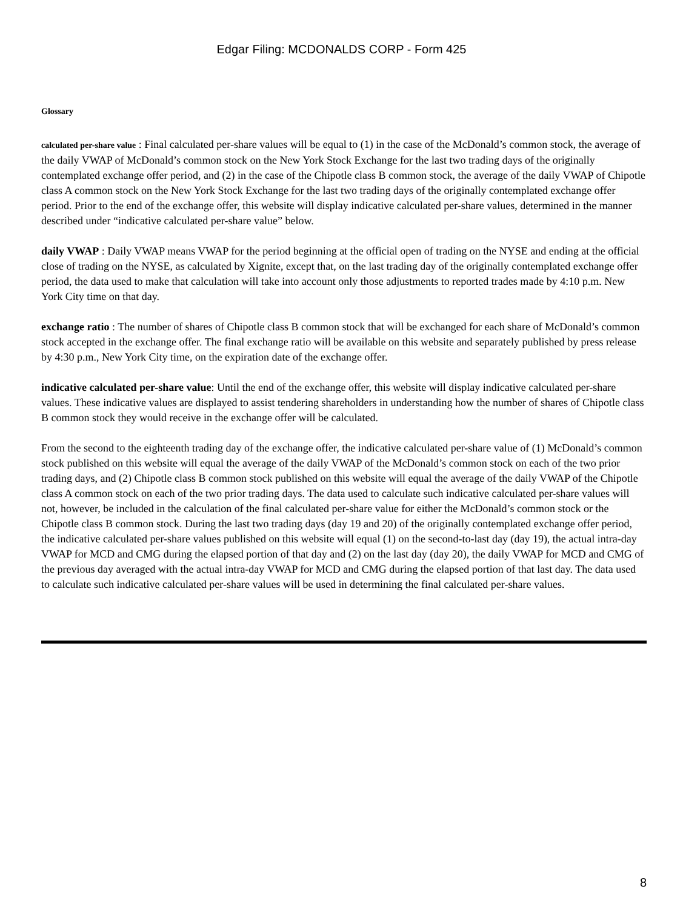Edgar Filing: MCDONALDS CORP - Form 425
Glossary
calculated per-share value : Final calculated per-share values will be equal to (1) in the case of the McDonald’s common stock, the average of the daily VWAP of McDonald’s common stock on the New York Stock Exchange for the last two trading days of the originally contemplated exchange offer period, and (2) in the case of the Chipotle class B common stock, the average of the daily VWAP of Chipotle class A common stock on the New York Stock Exchange for the last two trading days of the originally contemplated exchange offer period. Prior to the end of the exchange offer, this website will display indicative calculated per-share values, determined in the manner described under “indicative calculated per-share value” below.
daily VWAP : Daily VWAP means VWAP for the period beginning at the official open of trading on the NYSE and ending at the official close of trading on the NYSE, as calculated by Xignite, except that, on the last trading day of the originally contemplated exchange offer period, the data used to make that calculation will take into account only those adjustments to reported trades made by 4:10 p.m. New York City time on that day.
exchange ratio : The number of shares of Chipotle class B common stock that will be exchanged for each share of McDonald’s common stock accepted in the exchange offer. The final exchange ratio will be available on this website and separately published by press release by 4:30 p.m., New York City time, on the expiration date of the exchange offer.
indicative calculated per-share value: Until the end of the exchange offer, this website will display indicative calculated per-share values. These indicative values are displayed to assist tendering shareholders in understanding how the number of shares of Chipotle class B common stock they would receive in the exchange offer will be calculated.
From the second to the eighteenth trading day of the exchange offer, the indicative calculated per-share value of (1) McDonald’s common stock published on this website will equal the average of the daily VWAP of the McDonald’s common stock on each of the two prior trading days, and (2) Chipotle class B common stock published on this website will equal the average of the daily VWAP of the Chipotle class A common stock on each of the two prior trading days. The data used to calculate such indicative calculated per-share values will not, however, be included in the calculation of the final calculated per-share value for either the McDonald’s common stock or the Chipotle class B common stock. During the last two trading days (day 19 and 20) of the originally contemplated exchange offer period, the indicative calculated per-share values published on this website will equal (1) on the second-to-last day (day 19), the actual intra-day VWAP for MCD and CMG during the elapsed portion of that day and (2) on the last day (day 20), the daily VWAP for MCD and CMG of the previous day averaged with the actual intra-day VWAP for MCD and CMG during the elapsed portion of that last day. The data used to calculate such indicative calculated per-share values will be used in determining the final calculated per-share values.
8